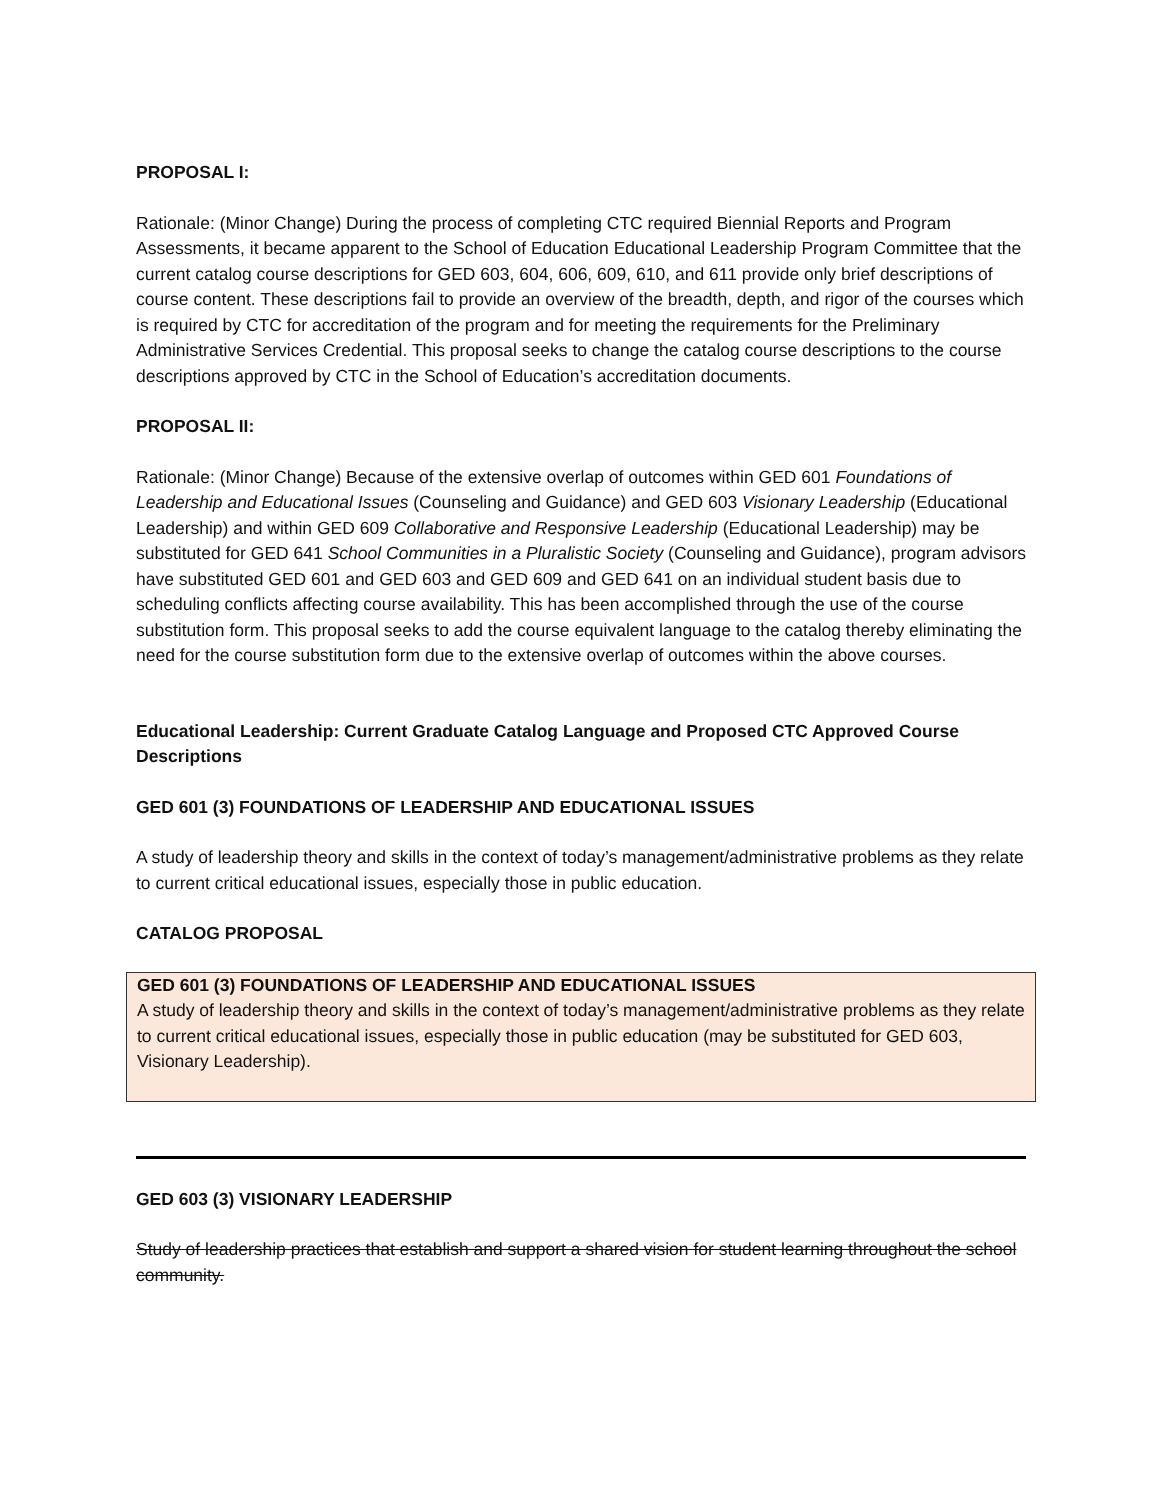PROPOSAL I:
Rationale: (Minor Change) During the process of completing CTC required Biennial Reports and Program Assessments, it became apparent to the School of Education Educational Leadership Program Committee that the current catalog course descriptions for GED 603, 604, 606, 609, 610, and 611 provide only brief descriptions of course content. These descriptions fail to provide an overview of the breadth, depth, and rigor of the courses which is required by CTC for accreditation of the program and for meeting the requirements for the Preliminary Administrative Services Credential. This proposal seeks to change the catalog course descriptions to the course descriptions approved by CTC in the School of Education’s accreditation documents.
PROPOSAL II:
Rationale: (Minor Change) Because of the extensive overlap of outcomes within GED 601 Foundations of Leadership and Educational Issues (Counseling and Guidance) and GED 603 Visionary Leadership (Educational Leadership) and within GED 609 Collaborative and Responsive Leadership (Educational Leadership) may be substituted for GED 641 School Communities in a Pluralistic Society (Counseling and Guidance), program advisors have substituted GED 601 and GED 603 and GED 609 and GED 641 on an individual student basis due to scheduling conflicts affecting course availability. This has been accomplished through the use of the course substitution form. This proposal seeks to add the course equivalent language to the catalog thereby eliminating the need for the course substitution form due to the extensive overlap of outcomes within the above courses.
Educational Leadership: Current Graduate Catalog Language and Proposed CTC Approved Course Descriptions
GED 601 (3) FOUNDATIONS OF LEADERSHIP AND EDUCATIONAL ISSUES
A study of leadership theory and skills in the context of today’s management/administrative problems as they relate to current critical educational issues, especially those in public education.
CATALOG PROPOSAL
GED 601 (3) FOUNDATIONS OF LEADERSHIP AND EDUCATIONAL ISSUES
A study of leadership theory and skills in the context of today’s management/administrative problems as they relate to current critical educational issues, especially those in public education (may be substituted for GED 603, Visionary Leadership).
GED 603 (3) VISIONARY LEADERSHIP
Study of leadership practices that establish and support a shared vision for student learning throughout the school community.